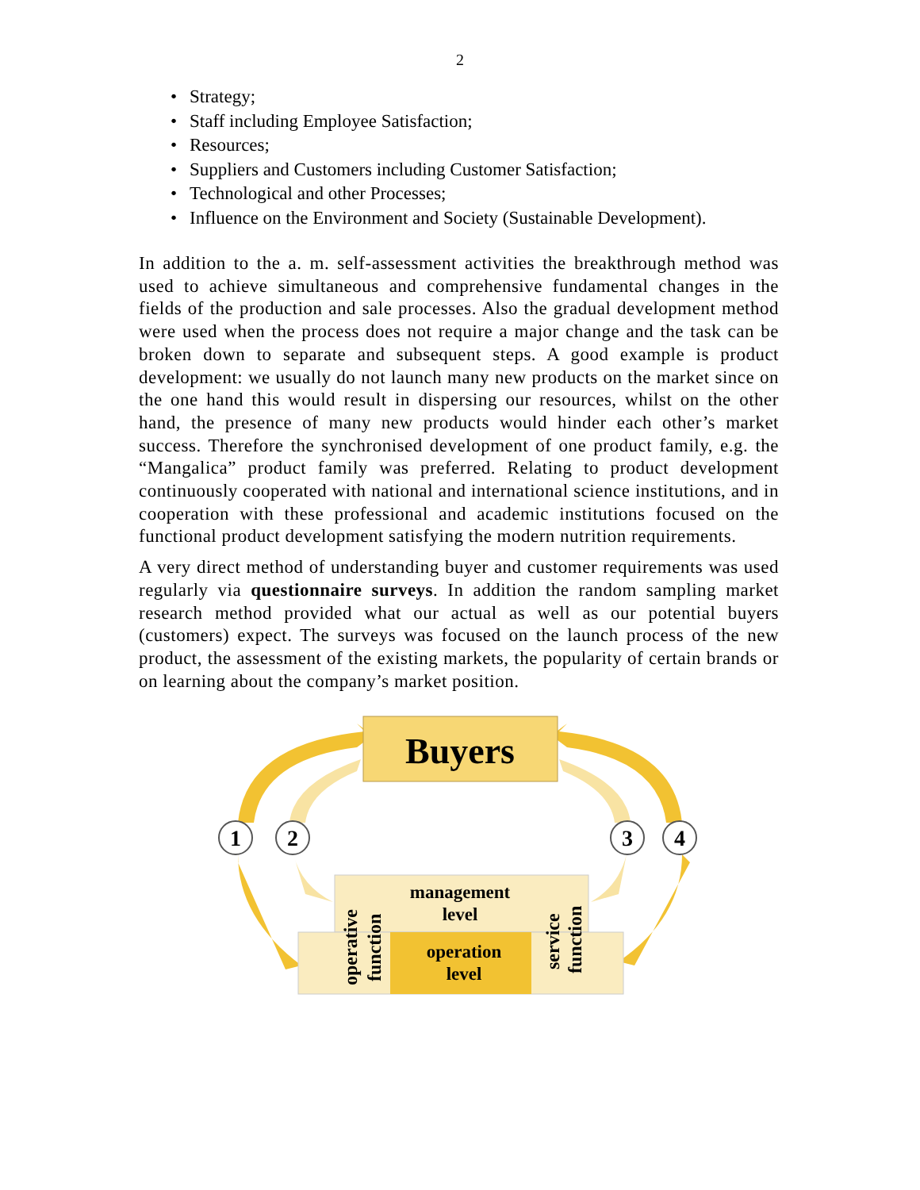2
• Strategy;
• Staff including Employee Satisfaction;
• Resources;
• Suppliers and Customers including Customer Satisfaction;
• Technological and other Processes;
• Influence on the Environment and Society (Sustainable Development).
In addition to the a. m. self-assessment activities the breakthrough method was used to achieve simultaneous and comprehensive fundamental changes in the fields of the production and sale processes. Also the gradual development method were used when the process does not require a major change and the task can be broken down to separate and subsequent steps. A good example is product development: we usually do not launch many new products on the market since on the one hand this would result in dispersing our resources, whilst on the other hand, the presence of many new products would hinder each other’s market success. Therefore the synchronised development of one product family, e.g. the “Mangalica” product family was preferred. Relating to product development continuously cooperated with national and international science institutions, and in cooperation with these professional and academic institutions focused on the functional product development satisfying the modern nutrition requirements.
A very direct method of understanding buyer and customer requirements was used regularly via questionnaire surveys. In addition the random sampling market research method provided what our actual as well as our potential buyers (customers) expect. The surveys was focused on the launch process of the new product, the assessment of the existing markets, the popularity of certain brands or on learning about the company’s market position.
Buyers
management
level
operation
level
operative
function
service
function
1
2
3
4